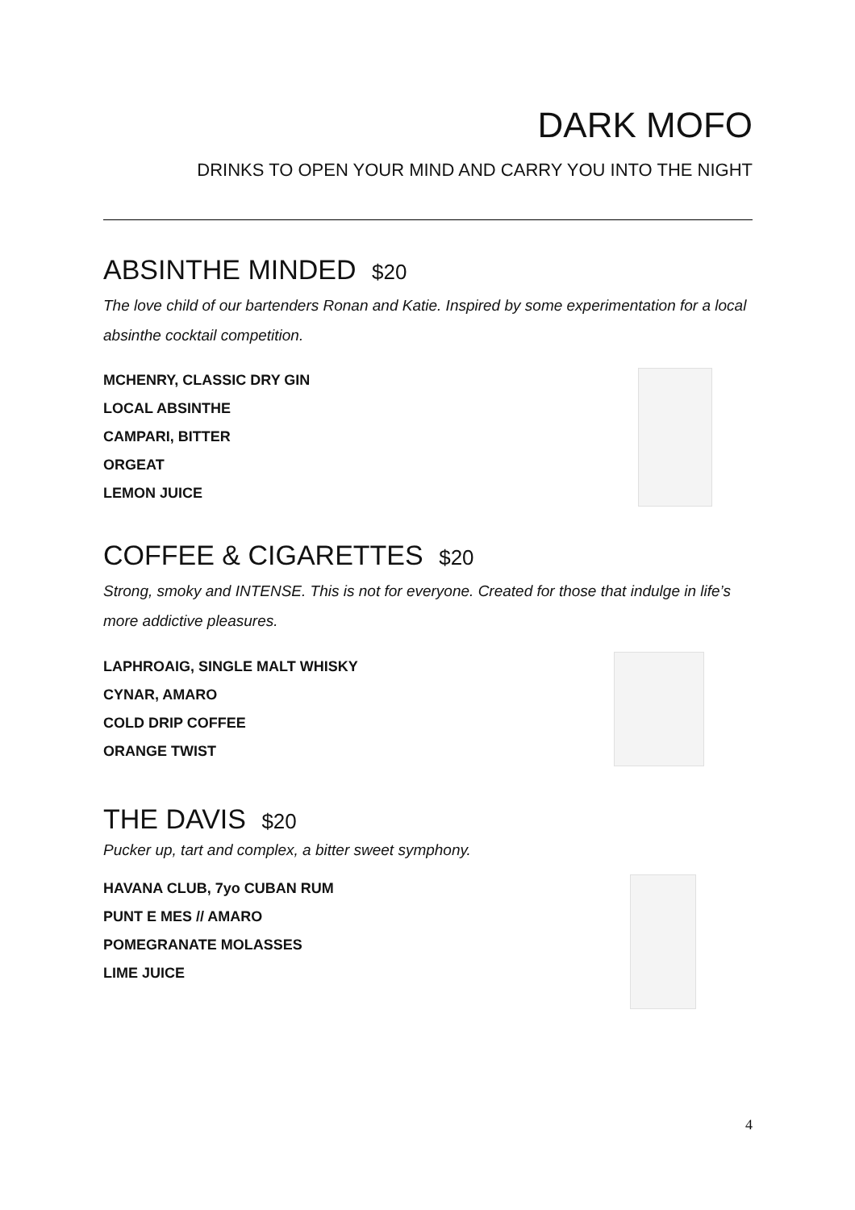DARK MOFO
DRINKS TO OPEN YOUR MIND AND CARRY YOU INTO THE NIGHT
ABSINTHE MINDED $20
The love child of our bartenders Ronan and Katie. Inspired by some experimentation for a local absinthe cocktail competition.
MCHENRY, CLASSIC DRY GIN
LOCAL ABSINTHE
CAMPARI, BITTER
ORGEAT
LEMON JUICE
COFFEE & CIGARETTES $20
Strong, smoky and INTENSE. This is not for everyone. Created for those that indulge in life’s more addictive pleasures.
LAPHROAIG, SINGLE MALT WHISKY
CYNAR, AMARO
COLD DRIP COFFEE
ORANGE TWIST
THE DAVIS $20
Pucker up, tart and complex, a bitter sweet symphony.
HAVANA CLUB, 7yo CUBAN RUM
PUNT E MES // AMARO
POMEGRANATE MOLASSES
LIME JUICE
4